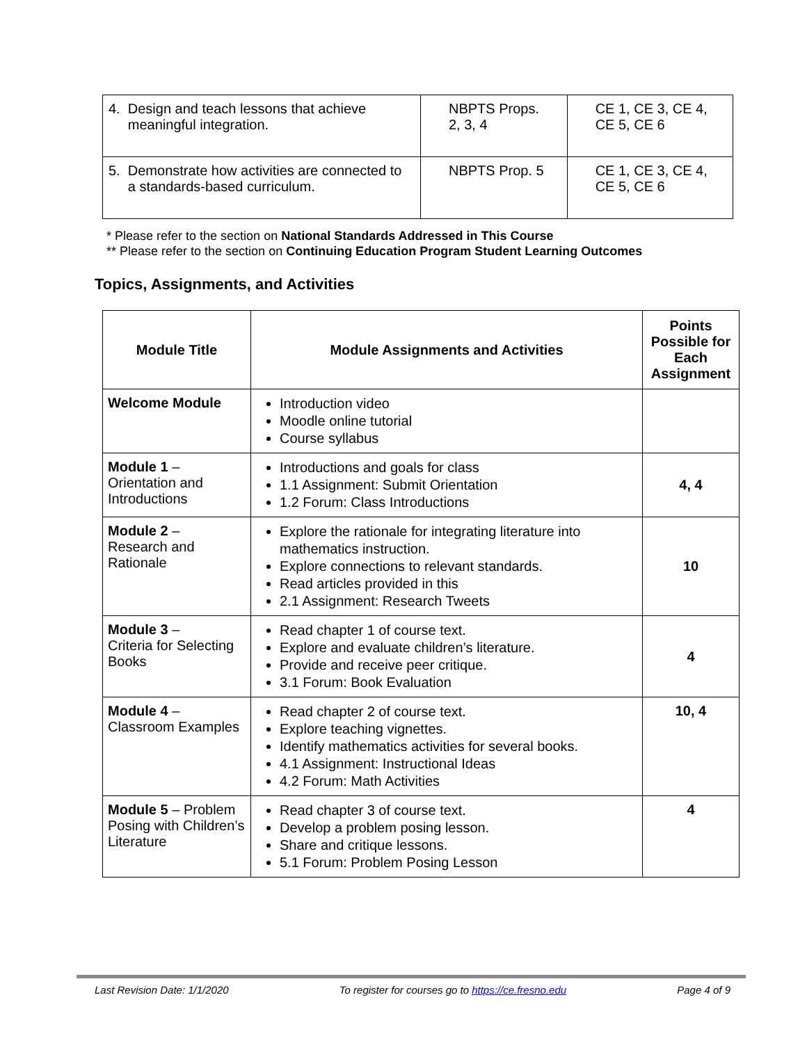| 4. Design and teach lessons that achieve meaningful integration. | NBPTS Props. 2, 3, 4 | CE 1, CE 3, CE 4, CE 5, CE 6 |
| 5. Demonstrate how activities are connected to a standards-based curriculum. | NBPTS Prop. 5 | CE 1, CE 3, CE 4, CE 5, CE 6 |
* Please refer to the section on National Standards Addressed in This Course
** Please refer to the section on Continuing Education Program Student Learning Outcomes
Topics, Assignments, and Activities
| Module Title | Module Assignments and Activities | Points Possible for Each Assignment |
| --- | --- | --- |
| Welcome Module | Introduction video Moodle online tutorial Course syllabus | |
| Module 1 – Orientation and Introductions | Introductions and goals for class 1.1 Assignment: Submit Orientation 1.2 Forum: Class Introductions | 4, 4 |
| Module 2 – Research and Rationale | Explore the rationale for integrating literature into mathematics instruction. Explore connections to relevant standards. Read articles provided in this 2.1 Assignment: Research Tweets | 10 |
| Module 3 – Criteria for Selecting Books | Read chapter 1 of course text. Explore and evaluate children’s literature. Provide and receive peer critique. 3.1 Forum: Book Evaluation | 4 |
| Module 4 – Classroom Examples | Read chapter 2 of course text. Explore teaching vignettes. Identify mathematics activities for several books. 4.1 Assignment: Instructional Ideas 4.2 Forum: Math Activities | 10, 4 |
| Module 5 – Problem Posing with Children’s Literature | Read chapter 3 of course text. Develop a problem posing lesson. Share and critique lessons. 5.1 Forum: Problem Posing Lesson | 4 |
Last Revision Date: 1/1/2020 To register for courses go to https://ce.fresno.edu Page 4 of 9